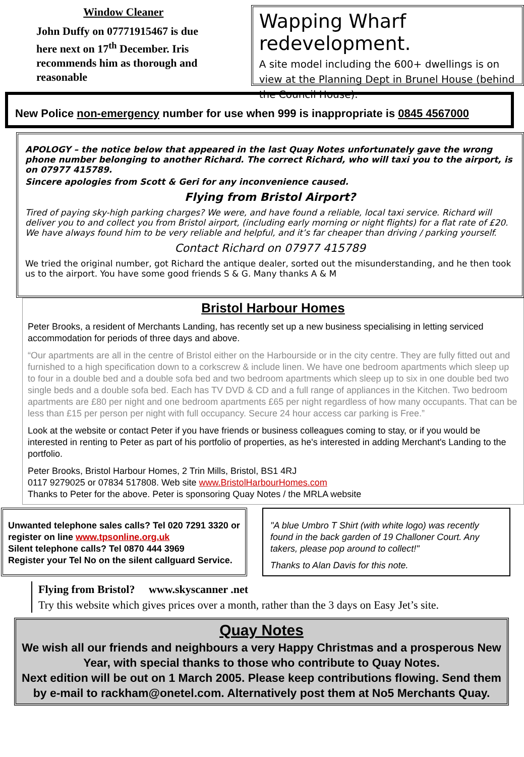Window Cleaner
John Duffy on 07771915467 is due here next on 17<sup>th</sup> December. Iris recommends him as thorough and reasonable
Wapping Wharf redevelopment.
A site model including the 600+ dwellings is on view at the Planning Dept in Brunel House (behind the Council House).
New Police non-emergency number for use when 999 is inappropriate is 0845 4567000
APOLOGY – the notice below that appeared in the last Quay Notes unfortunately gave the wrong phone number belonging to another Richard. The correct Richard, who will taxi you to the airport, is on 07977 415789.
Sincere apologies from Scott & Geri for any inconvenience caused.
Flying from Bristol Airport?
Tired of paying sky-high parking charges? We were, and have found a reliable, local taxi service. Richard will deliver you to and collect you from Bristol airport, (including early morning or night flights) for a flat rate of £20. We have always found him to be very reliable and helpful, and it’s far cheaper than driving / parking yourself.
Contact Richard on 07977 415789
We tried the original number, got Richard the antique dealer, sorted out the misunderstanding, and he then took us to the airport. You have some good friends S & G. Many thanks A & M
Bristol Harbour Homes
Peter Brooks, a resident of Merchants Landing, has recently set up a new business specialising in letting serviced accommodation for periods of three days and above.
“Our apartments are all in the centre of Bristol either on the Harbourside or in the city centre. They are fully fitted out and furnished to a high specification down to a corkscrew & include linen. We have one bedroom apartments which sleep up to four in a double bed and a double sofa bed and two bedroom apartments which sleep up to six in one double bed two single beds and a double sofa bed. Each has TV DVD & CD and a full range of appliances in the Kitchen. Two bedroom apartments are £80 per night and one bedroom apartments £65 per night regardless of how many occupants. That can be less than £15 per person per night with full occupancy. Secure 24 hour access car parking is Free.”
Look at the website or contact Peter if you have friends or business colleagues coming to stay, or if you would be interested in renting to Peter as part of his portfolio of properties, as he's interested in adding Merchant's Landing to the portfolio.
Peter Brooks, Bristol Harbour Homes, 2 Trin Mills, Bristol, BS1 4RJ
0117 9279025 or 07834 517808. Web site www.BristolHarbourHomes.com
Thanks to Peter for the above. Peter is sponsoring Quay Notes / the MRLA website
Unwanted telephone sales calls? Tel 020 7291 3320 or register on line www.tpsonline.org.uk
Silent telephone calls? Tel 0870 444 3969
Register your Tel No on the silent callguard Service.
"A blue Umbro T Shirt (with white logo) was recently found in the back garden of 19 Challoner Court. Any takers, please pop around to collect!"
Thanks to Alan Davis for this note.
Flying from Bristol? www.skyscanner .net
Try this website which gives prices over a month, rather than the 3 days on Easy Jet’s site.
Quay Notes
We wish all our friends and neighbours a very Happy Christmas and a prosperous New Year, with special thanks to those who contribute to Quay Notes.
Next edition will be out on 1 March 2005. Please keep contributions flowing. Send them by e-mail to rackham@onetel.com. Alternatively post them at No5 Merchants Quay.